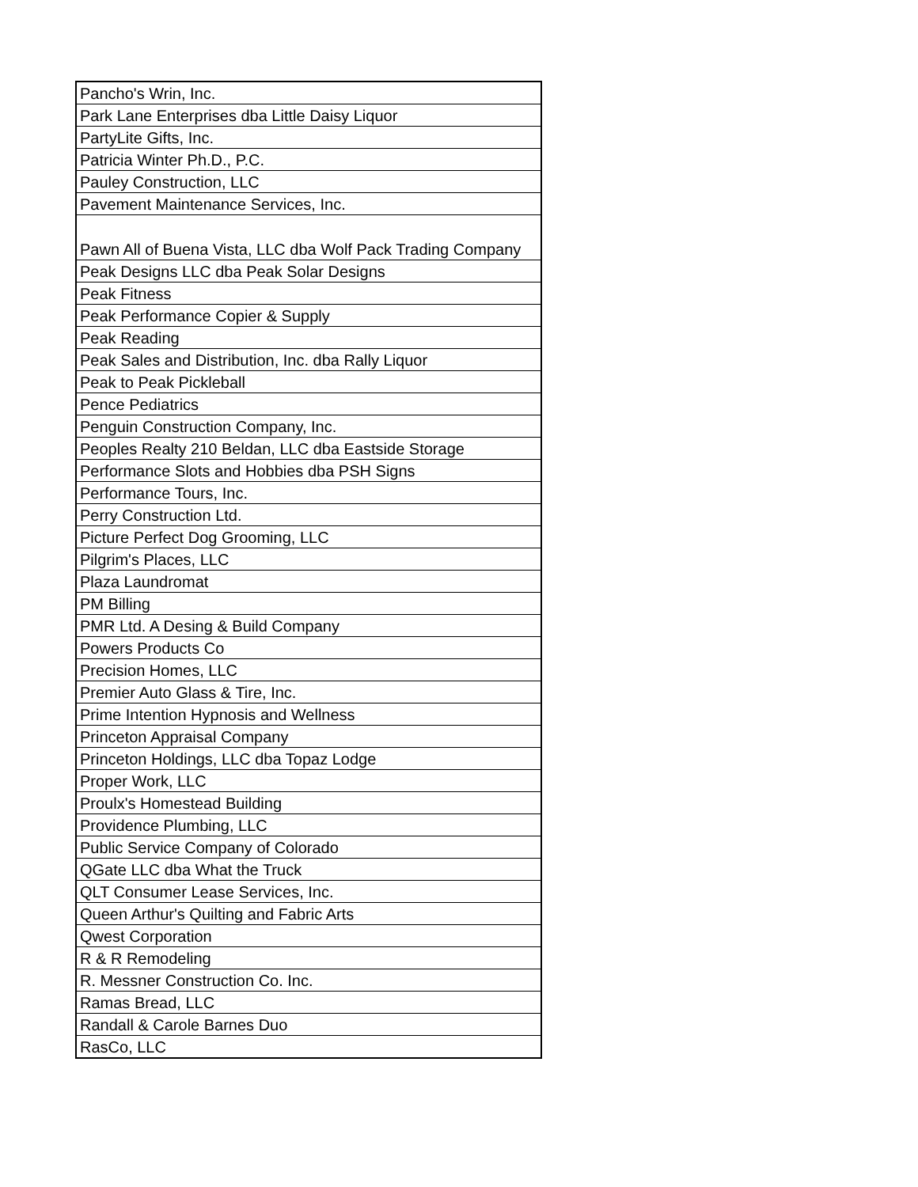| Pancho's Wrin, Inc. |
| Park Lane Enterprises dba Little Daisy Liquor |
| PartyLite Gifts, Inc. |
| Patricia Winter Ph.D., P.C. |
| Pauley Construction, LLC |
| Pavement Maintenance Services, Inc. |
| Pawn All of Buena Vista, LLC dba Wolf Pack Trading Company |
| Peak Designs LLC dba Peak Solar Designs |
| Peak Fitness |
| Peak Performance Copier & Supply |
| Peak Reading |
| Peak Sales and Distribution, Inc. dba Rally Liquor |
| Peak to Peak Pickleball |
| Pence Pediatrics |
| Penguin Construction Company, Inc. |
| Peoples Realty 210 Beldan, LLC dba Eastside Storage |
| Performance Slots and Hobbies dba PSH Signs |
| Performance Tours, Inc. |
| Perry Construction Ltd. |
| Picture Perfect Dog Grooming, LLC |
| Pilgrim's Places, LLC |
| Plaza Laundromat |
| PM Billing |
| PMR Ltd. A Desing & Build Company |
| Powers Products Co |
| Precision Homes, LLC |
| Premier Auto Glass & Tire, Inc. |
| Prime Intention Hypnosis and Wellness |
| Princeton Appraisal Company |
| Princeton Holdings, LLC dba Topaz Lodge |
| Proper Work, LLC |
| Proulx's Homestead Building |
| Providence Plumbing, LLC |
| Public Service Company of Colorado |
| QGate LLC dba What the Truck |
| QLT Consumer Lease Services, Inc. |
| Queen Arthur's Quilting and Fabric Arts |
| Qwest Corporation |
| R & R Remodeling |
| R. Messner Construction Co. Inc. |
| Ramas Bread, LLC |
| Randall & Carole Barnes Duo |
| RasCo, LLC |